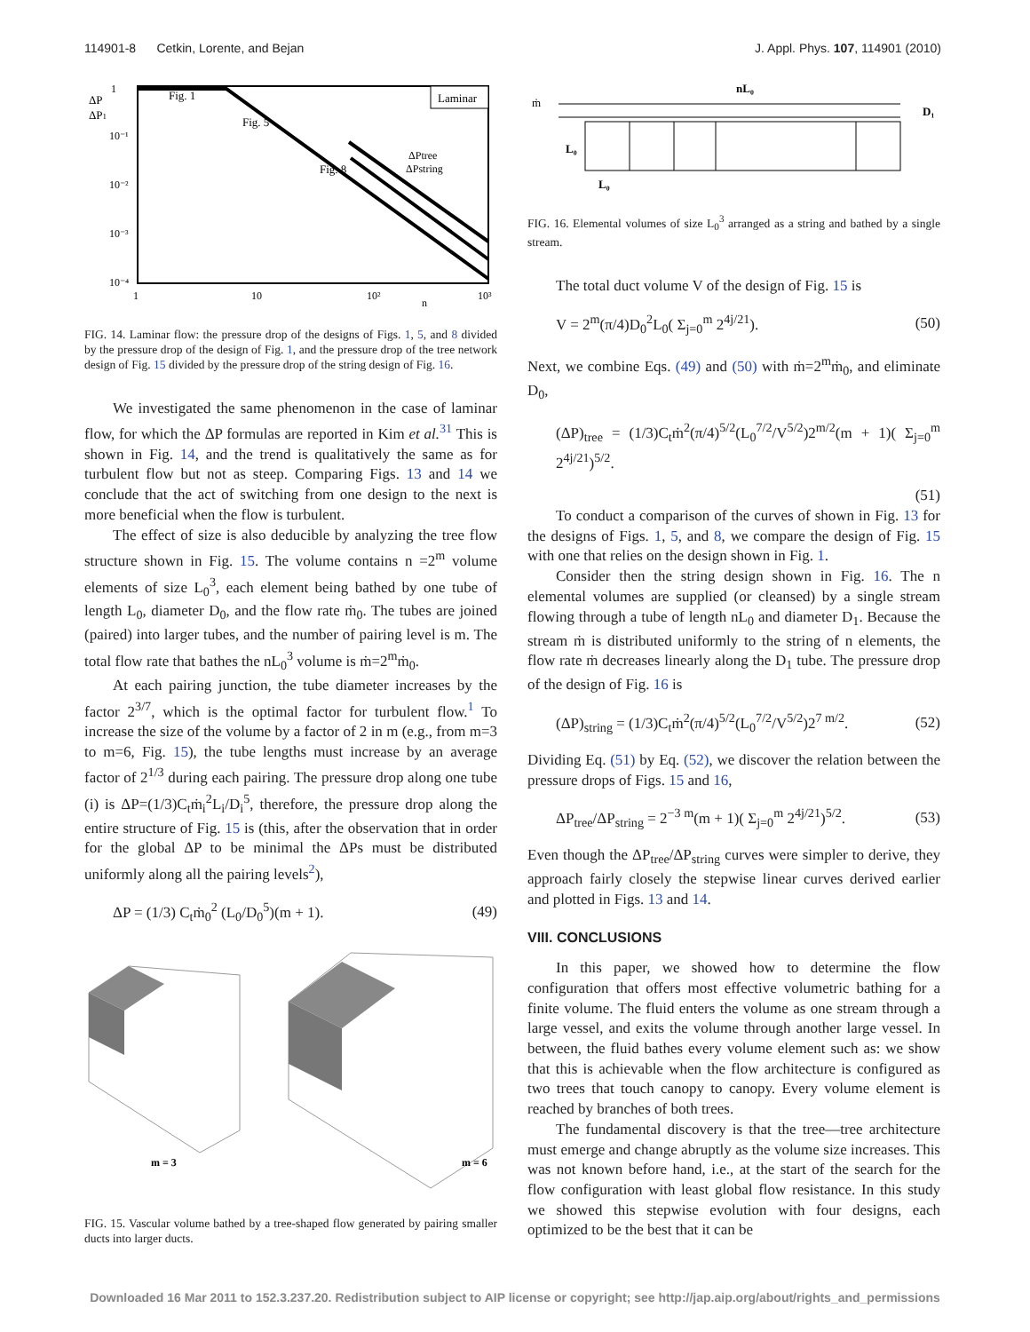114901-8 Cetkin, Lorente, and Bejan J. Appl. Phys. 107, 114901 (2010)
ΔP
ΔP1
1
10⁻¹
10⁻²
10⁻³
10⁻⁴
Fig. 1
Fig. 5
Fig. 8
Laminar
ΔPtree
ΔPstring
1
10
10²
n
10³
FIG. 14. Laminar flow: the pressure drop of the designs of Figs. 1, 5, and 8 divided by the pressure drop of the design of Fig. 1, and the pressure drop of the tree network design of Fig. 15 divided by the pressure drop of the string design of Fig. 16.
We investigated the same phenomenon in the case of laminar flow, for which the ΔP formulas are reported in Kim et al.<sup>31</sup> This is shown in Fig. 14, and the trend is qualitatively the same as for turbulent flow but not as steep. Comparing Figs. 13 and 14 we conclude that the act of switching from one design to the next is more beneficial when the flow is turbulent.
The effect of size is also deducible by analyzing the tree flow structure shown in Fig. 15. The volume contains n =2<sup>m</sup> volume elements of size L<sub>0</sub><sup>3</sup>, each element being bathed by one tube of length L<sub>0</sub>, diameter D<sub>0</sub>, and the flow rate ṁ<sub>0</sub>. The tubes are joined (paired) into larger tubes, and the number of pairing level is m. The total flow rate that bathes the nL<sub>0</sub><sup>3</sup> volume is ṁ=2<sup>m</sup>ṁ<sub>0</sub>.
At each pairing junction, the tube diameter increases by the factor 2<sup>3/7</sup>, which is the optimal factor for turbulent flow.<sup>1</sup> To increase the size of the volume by a factor of 2 in m (e.g., from m=3 to m=6, Fig. 15), the tube lengths must increase by an average factor of 2<sup>1/3</sup> during each pairing. The pressure drop along one tube (i) is ΔP=(1/3)C<sub>t</sub>ṁ<sub>i</sub><sup>2</sup>L<sub>i</sub>/D<sub>i</sub><sup>5</sup>, therefore, the pressure drop along the entire structure of Fig. 15 is (this, after the observation that in order for the global ΔP to be minimal the ΔPs must be distributed uniformly along all the pairing levels<sup>2</sup>),
ΔP = (1/3) C<sub>t</sub>ṁ<sub>0</sub><sup>2</sup> (L<sub>0</sub>/D<sub>0</sub><sup>5</sup>)(m + 1). (49)
m = 3
m = 6
FIG. 15. Vascular volume bathed by a tree-shaped flow generated by pairing smaller ducts into larger ducts.
nL₀
ṁ
D₁
L₀
L₀
FIG. 16. Elemental volumes of size L<sub>0</sub><sup>3</sup> arranged as a string and bathed by a single stream.
The total duct volume V of the design of Fig. 15 is
V = 2<sup>m</sup>(π/4)D<sub>0</sub><sup>2</sup>L<sub>0</sub>( Σ<sub>j=0</sub><sup>m</sup> 2<sup>4j/21</sup>). (50)
Next, we combine Eqs. (49) and (50) with ṁ=2<sup>m</sup>ṁ<sub>0</sub>, and eliminate D<sub>0</sub>,
(ΔP)<sub>tree</sub> = (1/3)C<sub>t</sub>ṁ<sup>2</sup>(π/4)<sup>5/2</sup>(L<sub>0</sub><sup>7/2</sup>/V<sup>5/2</sup>)2<sup>m/2</sup>(m + 1)( Σ<sub>j=0</sub><sup>m</sup> 2<sup>4j/21</sup>)<sup>5/2</sup>.
(51)
To conduct a comparison of the curves of shown in Fig. 13 for the designs of Figs. 1, 5, and 8, we compare the design of Fig. 15 with one that relies on the design shown in Fig. 1.
Consider then the string design shown in Fig. 16. The n elemental volumes are supplied (or cleansed) by a single stream flowing through a tube of length nL<sub>0</sub> and diameter D<sub>1</sub>. Because the stream ṁ is distributed uniformly to the string of n elements, the flow rate ṁ decreases linearly along the D<sub>1</sub> tube. The pressure drop of the design of Fig. 16 is
(ΔP)<sub>string</sub> = (1/3)C<sub>t</sub>ṁ<sup>2</sup>(π/4)<sup>5/2</sup>(L<sub>0</sub><sup>7/2</sup>/V<sup>5/2</sup>)2<sup>7 m/2</sup>. (52)
Dividing Eq. (51) by Eq. (52), we discover the relation between the pressure drops of Figs. 15 and 16,
ΔP<sub>tree</sub>/ΔP<sub>string</sub> = 2<sup>−3 m</sup>(m + 1)( Σ<sub>j=0</sub><sup>m</sup> 2<sup>4j/21</sup>)<sup>5/2</sup>. (53)
Even though the ΔP<sub>tree</sub>/ΔP<sub>string</sub> curves were simpler to derive, they approach fairly closely the stepwise linear curves derived earlier and plotted in Figs. 13 and 14.
VIII. CONCLUSIONS
In this paper, we showed how to determine the flow configuration that offers most effective volumetric bathing for a finite volume. The fluid enters the volume as one stream through a large vessel, and exits the volume through another large vessel. In between, the fluid bathes every volume element such as: we show that this is achievable when the flow architecture is configured as two trees that touch canopy to canopy. Every volume element is reached by branches of both trees.
The fundamental discovery is that the tree—tree architecture must emerge and change abruptly as the volume size increases. This was not known before hand, i.e., at the start of the search for the flow configuration with least global flow resistance. In this study we showed this stepwise evolution with four designs, each optimized to be the best that it can be
Downloaded 16 Mar 2011 to 152.3.237.20. Redistribution subject to AIP license or copyright; see http://jap.aip.org/about/rights_and_permissions